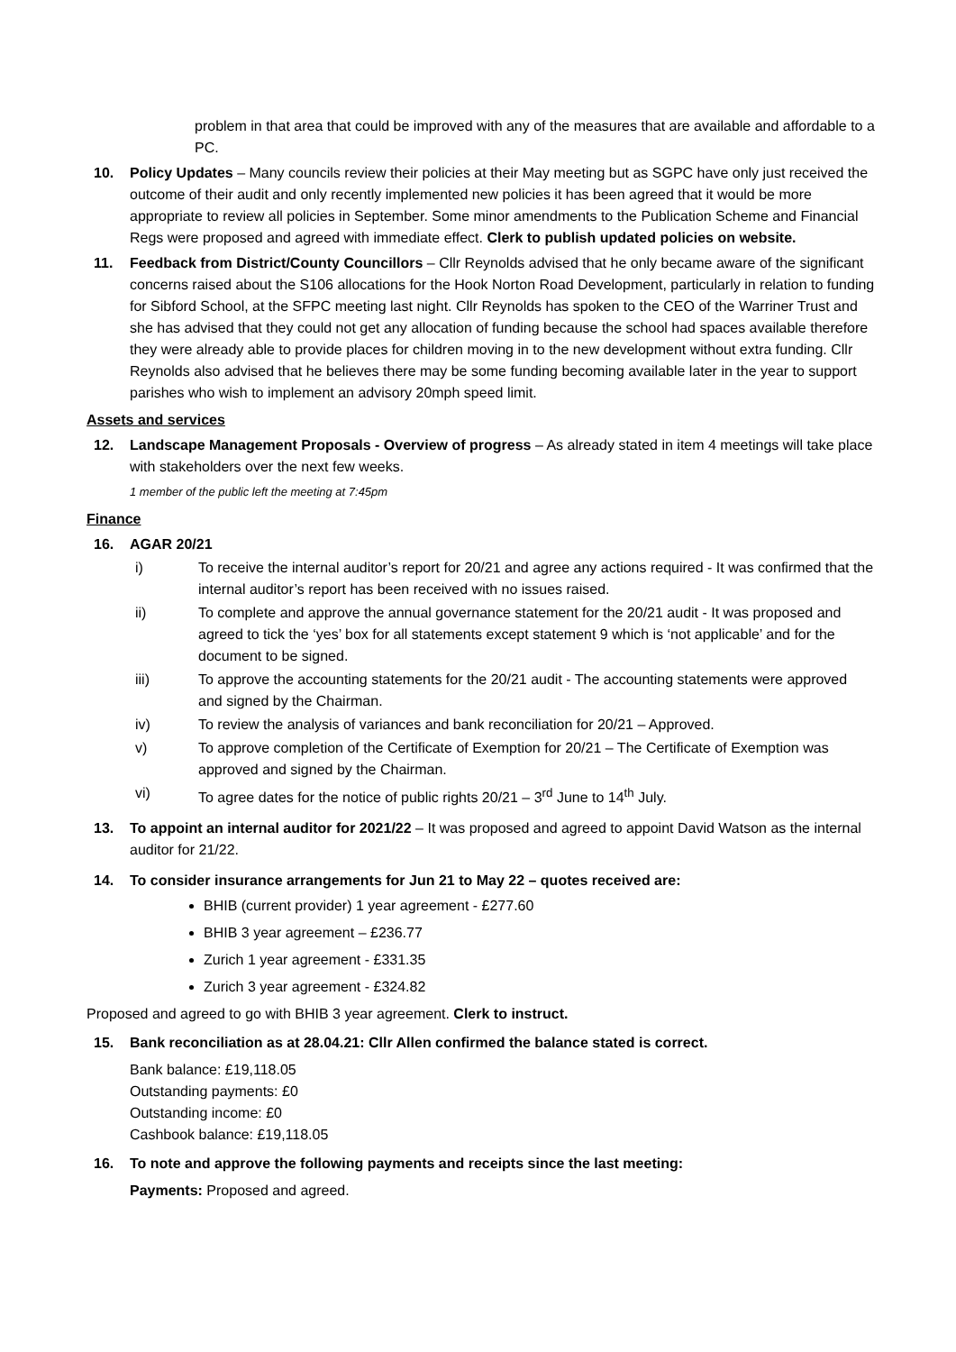problem in that area that could be improved with any of the measures that are available and affordable to a PC.
10. Policy Updates – Many councils review their policies at their May meeting but as SGPC have only just received the outcome of their audit and only recently implemented new policies it has been agreed that it would be more appropriate to review all policies in September. Some minor amendments to the Publication Scheme and Financial Regs were proposed and agreed with immediate effect. Clerk to publish updated policies on website.
11. Feedback from District/County Councillors – Cllr Reynolds advised that he only became aware of the significant concerns raised about the S106 allocations for the Hook Norton Road Development, particularly in relation to funding for Sibford School, at the SFPC meeting last night. Cllr Reynolds has spoken to the CEO of the Warriner Trust and she has advised that they could not get any allocation of funding because the school had spaces available therefore they were already able to provide places for children moving in to the new development without extra funding. Cllr Reynolds also advised that he believes there may be some funding becoming available later in the year to support parishes who wish to implement an advisory 20mph speed limit.
Assets and services
12. Landscape Management Proposals - Overview of progress – As already stated in item 4 meetings will take place with stakeholders over the next few weeks.
1 member of the public left the meeting at 7:45pm
Finance
16. AGAR 20/21
i) To receive the internal auditor’s report for 20/21 and agree any actions required - It was confirmed that the internal auditor’s report has been received with no issues raised.
ii) To complete and approve the annual governance statement for the 20/21 audit - It was proposed and agreed to tick the ‘yes’ box for all statements except statement 9 which is ‘not applicable’ and for the document to be signed.
iii) To approve the accounting statements for the 20/21 audit - The accounting statements were approved and signed by the Chairman.
iv) To review the analysis of variances and bank reconciliation for 20/21 – Approved.
v) To approve completion of the Certificate of Exemption for 20/21 – The Certificate of Exemption was approved and signed by the Chairman.
vi) To agree dates for the notice of public rights 20/21 – 3<sup>rd</sup> June to 14<sup>th</sup> July.
13. To appoint an internal auditor for 2021/22 – It was proposed and agreed to appoint David Watson as the internal auditor for 21/22.
14. To consider insurance arrangements for Jun 21 to May 22 – quotes received are:
BHIB (current provider) 1 year agreement - £277.60
BHIB 3 year agreement – £236.77
Zurich 1 year agreement - £331.35
Zurich 3 year agreement - £324.82
Proposed and agreed to go with BHIB 3 year agreement. Clerk to instruct.
15. Bank reconciliation as at 28.04.21: Cllr Allen confirmed the balance stated is correct.
Bank balance: £19,118.05
Outstanding payments: £0
Outstanding income: £0
Cashbook balance: £19,118.05
16. To note and approve the following payments and receipts since the last meeting:
Payments: Proposed and agreed.